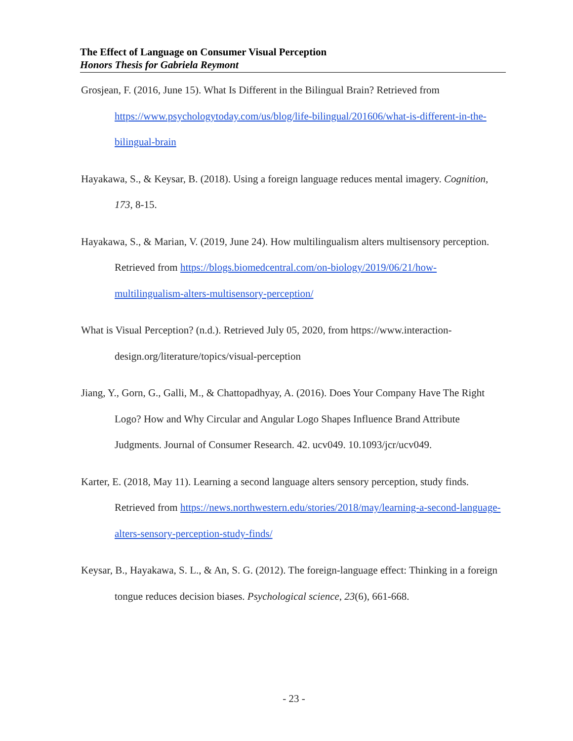The Effect of Language on Consumer Visual Perception
Honors Thesis for Gabriela Reymont
Grosjean, F. (2016, June 15). What Is Different in the Bilingual Brain? Retrieved from https://www.psychologytoday.com/us/blog/life-bilingual/201606/what-is-different-in-the-bilingual-brain
Hayakawa, S., & Keysar, B. (2018). Using a foreign language reduces mental imagery. Cognition, 173, 8-15.
Hayakawa, S., & Marian, V. (2019, June 24). How multilingualism alters multisensory perception. Retrieved from https://blogs.biomedcentral.com/on-biology/2019/06/21/how-multilingualism-alters-multisensory-perception/
What is Visual Perception? (n.d.). Retrieved July 05, 2020, from https://www.interaction-design.org/literature/topics/visual-perception
Jiang, Y., Gorn, G., Galli, M., & Chattopadhyay, A. (2016). Does Your Company Have The Right Logo? How and Why Circular and Angular Logo Shapes Influence Brand Attribute Judgments. Journal of Consumer Research. 42. ucv049. 10.1093/jcr/ucv049.
Karter, E. (2018, May 11). Learning a second language alters sensory perception, study finds. Retrieved from https://news.northwestern.edu/stories/2018/may/learning-a-second-language-alters-sensory-perception-study-finds/
Keysar, B., Hayakawa, S. L., & An, S. G. (2012). The foreign-language effect: Thinking in a foreign tongue reduces decision biases. Psychological science, 23(6), 661-668.
- 23 -